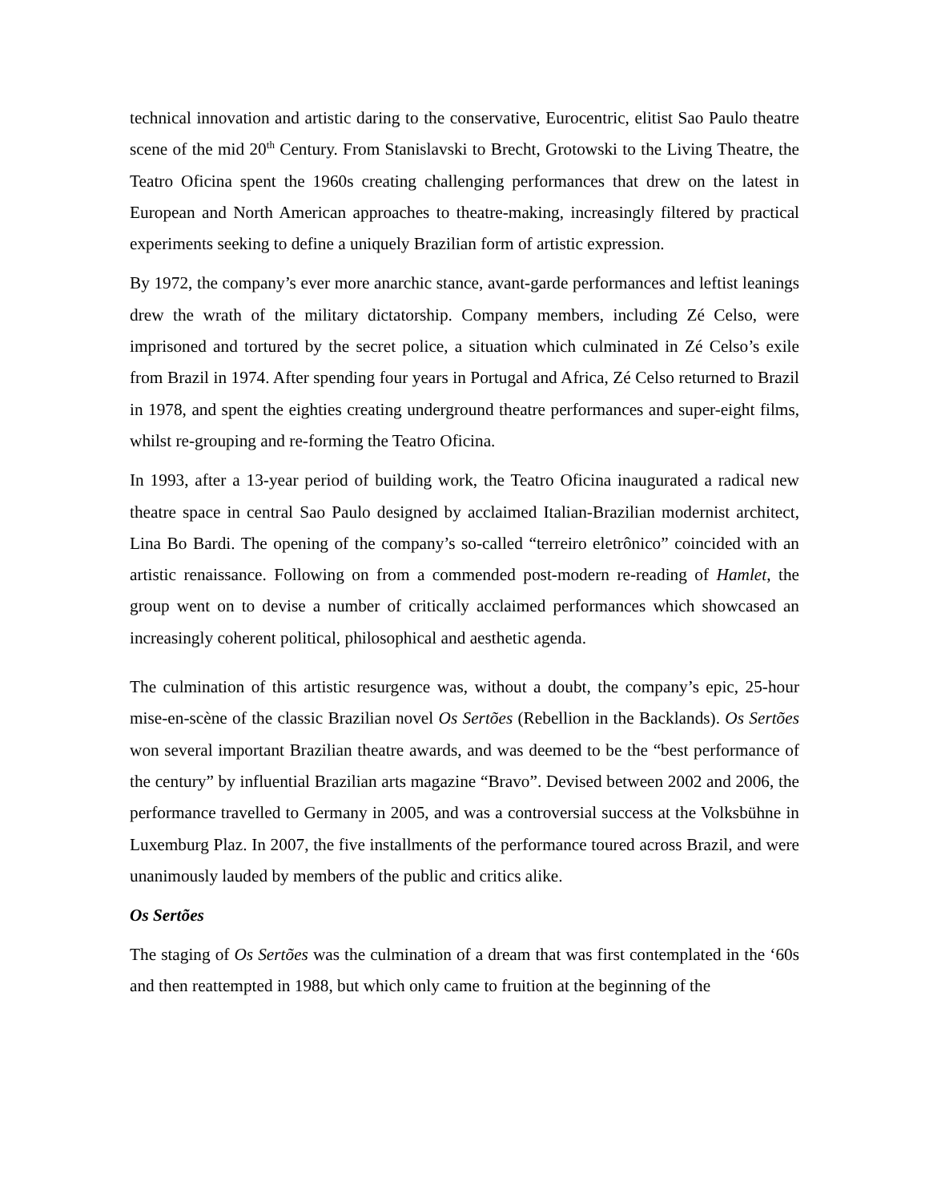technical innovation and artistic daring to the conservative, Eurocentric, elitist Sao Paulo theatre scene of the mid 20<sup>th</sup> Century. From Stanislavski to Brecht, Grotowski to the Living Theatre, the Teatro Oficina spent the 1960s creating challenging performances that drew on the latest in European and North American approaches to theatre-making, increasingly filtered by practical experiments seeking to define a uniquely Brazilian form of artistic expression.
By 1972, the company’s ever more anarchic stance, avant-garde performances and leftist leanings drew the wrath of the military dictatorship. Company members, including Zé Celso, were imprisoned and tortured by the secret police, a situation which culminated in Zé Celso’s exile from Brazil in 1974. After spending four years in Portugal and Africa, Zé Celso returned to Brazil in 1978, and spent the eighties creating underground theatre performances and super-eight films, whilst re-grouping and re-forming the Teatro Oficina.
In 1993, after a 13-year period of building work, the Teatro Oficina inaugurated a radical new theatre space in central Sao Paulo designed by acclaimed Italian-Brazilian modernist architect, Lina Bo Bardi. The opening of the company’s so-called “terreiro eletrônico” coincided with an artistic renaissance. Following on from a commended post-modern re-reading of Hamlet, the group went on to devise a number of critically acclaimed performances which showcased an increasingly coherent political, philosophical and aesthetic agenda.
The culmination of this artistic resurgence was, without a doubt, the company’s epic, 25-hour mise-en-scène of the classic Brazilian novel Os Sertões (Rebellion in the Backlands). Os Sertões won several important Brazilian theatre awards, and was deemed to be the “best performance of the century” by influential Brazilian arts magazine “Bravo”. Devised between 2002 and 2006, the performance travelled to Germany in 2005, and was a controversial success at the Volksbühne in Luxemburg Plaz. In 2007, the five installments of the performance toured across Brazil, and were unanimously lauded by members of the public and critics alike.
Os Sertões
The staging of Os Sertões was the culmination of a dream that was first contemplated in the ‘60s and then reattempted in 1988, but which only came to fruition at the beginning of the